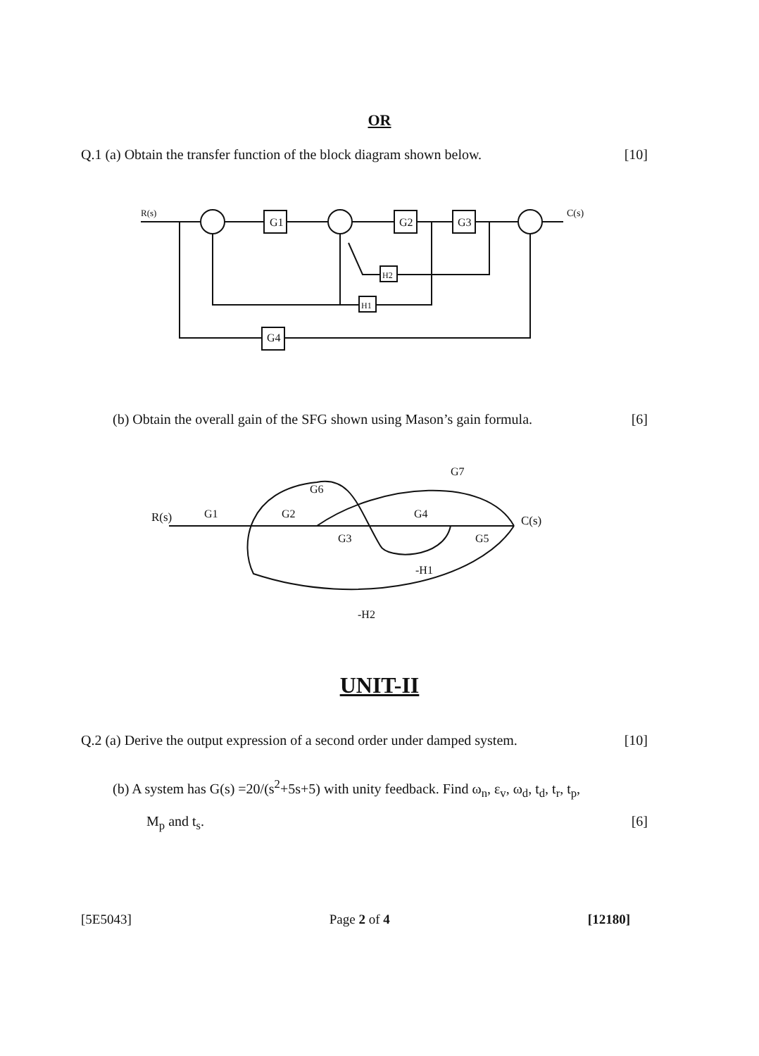OR
Q.1 (a) Obtain the transfer function of the block diagram shown below. [10]
R(s)
G1
G2
G3
H2
H1
G4
C(s)
(b) Obtain the overall gain of the SFG shown using Mason’s gain formula. [6]
R(s)
G1
G2
G3
G4
G5
G6
G7
C(s)
-H1
-H2
UNIT-II
Q.2 (a) Derive the output expression of a second order under damped system. [10]
(b) A system has G(s) =20/(s<sup>2</sup>+5s+5) with unity feedback. Find ω<sub>n</sub>, ε<sub>v</sub>, ω<sub>d</sub>, t<sub>d</sub>, t<sub>r</sub>, t<sub>p</sub>,
M<sub>p</sub> and t<sub>s</sub>. [6]
[5E5043] Page 2 of 4 [12180]